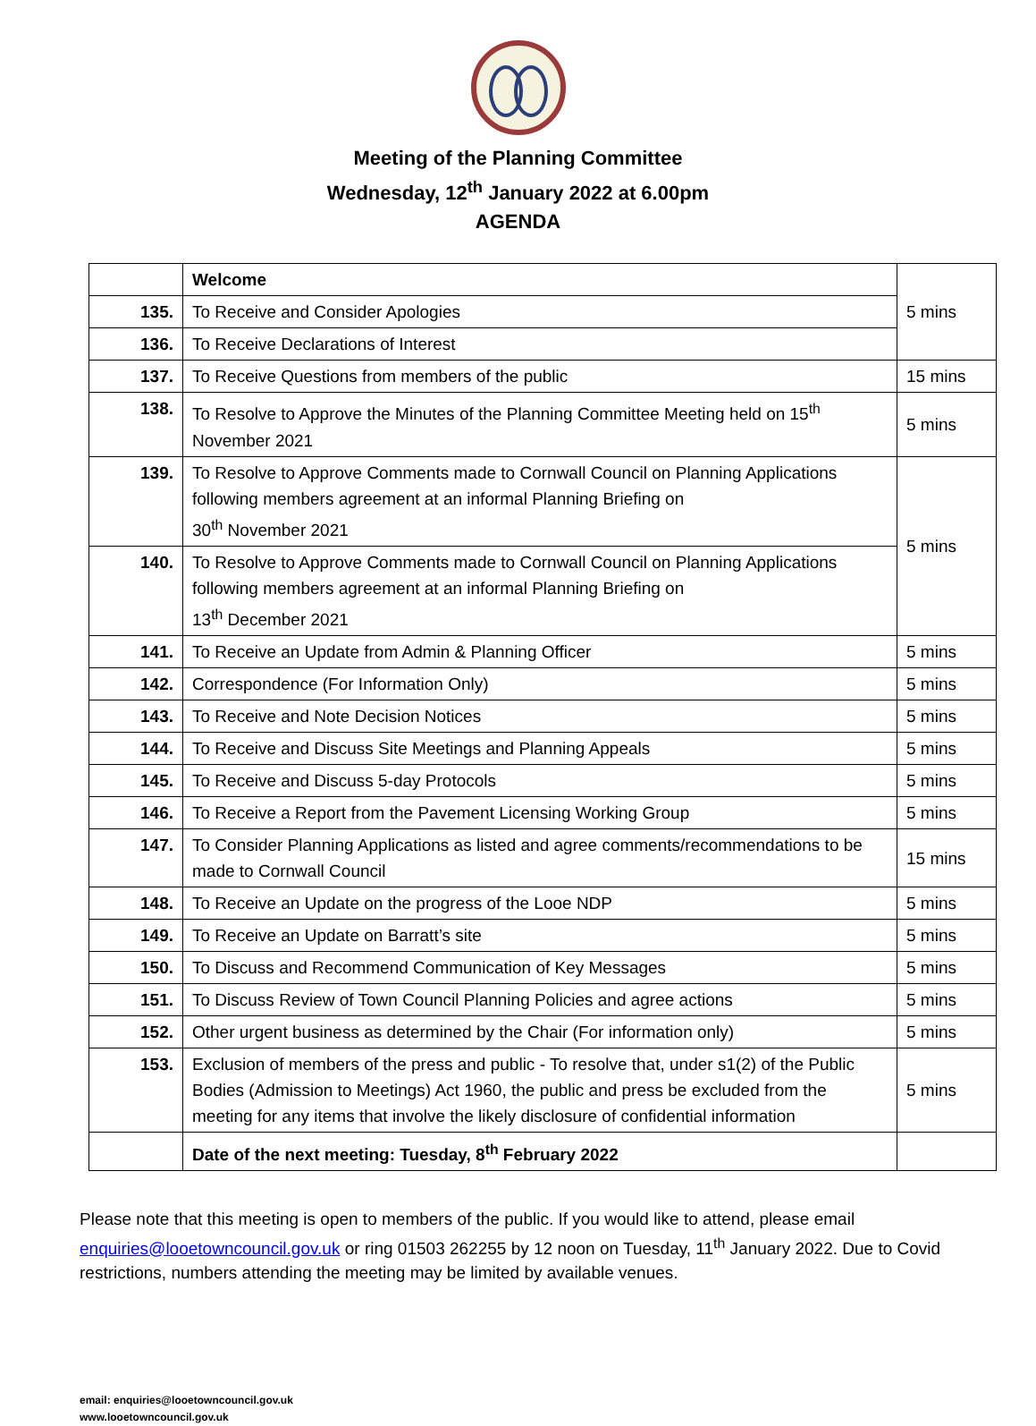Meeting of the Planning Committee
Wednesday, 12<sup>th</sup> January 2022 at 6.00pm
AGENDA
| | Welcome | 5 mins |
| 135. | To Receive and Consider Apologies | |
| 136. | To Receive Declarations of Interest | |
| 137. | To Receive Questions from members of the public | 15 mins |
| 138. | To Resolve to Approve the Minutes of the Planning Committee Meeting held on 15<sup>th</sup> November 2021 | 5 mins |
| 139. | To Resolve to Approve Comments made to Cornwall Council on Planning Applications following members agreement at an informal Planning Briefing on 30<sup>th</sup> November 2021 | 5 mins |
| 140. | To Resolve to Approve Comments made to Cornwall Council on Planning Applications following members agreement at an informal Planning Briefing on 13<sup>th</sup> December 2021 | |
| 141. | To Receive an Update from Admin & Planning Officer | 5 mins |
| 142. | Correspondence (For Information Only) | 5 mins |
| 143. | To Receive and Note Decision Notices | 5 mins |
| 144. | To Receive and Discuss Site Meetings and Planning Appeals | 5 mins |
| 145. | To Receive and Discuss 5-day Protocols | 5 mins |
| 146. | To Receive a Report from the Pavement Licensing Working Group | 5 mins |
| 147. | To Consider Planning Applications as listed and agree comments/recommendations to be made to Cornwall Council | 15 mins |
| 148. | To Receive an Update on the progress of the Looe NDP | 5 mins |
| 149. | To Receive an Update on Barratt’s site | 5 mins |
| 150. | To Discuss and Recommend Communication of Key Messages | 5 mins |
| 151. | To Discuss Review of Town Council Planning Policies and agree actions | 5 mins |
| 152. | Other urgent business as determined by the Chair (For information only) | 5 mins |
| 153. | Exclusion of members of the press and public - To resolve that, under s1(2) of the Public Bodies (Admission to Meetings) Act 1960, the public and press be excluded from the meeting for any items that involve the likely disclosure of confidential information | 5 mins |
| | Date of the next meeting: Tuesday, 8<sup>th</sup> February 2022 | |
Please note that this meeting is open to members of the public. If you would like to attend, please email enquiries@looetowncouncil.gov.uk or ring 01503 262255 by 12 noon on Tuesday, 11<sup>th</sup> January 2022. Due to Covid restrictions, numbers attending the meeting may be limited by available venues.
email: enquiries@looetowncouncil.gov.uk
www.looetowncouncil.gov.uk